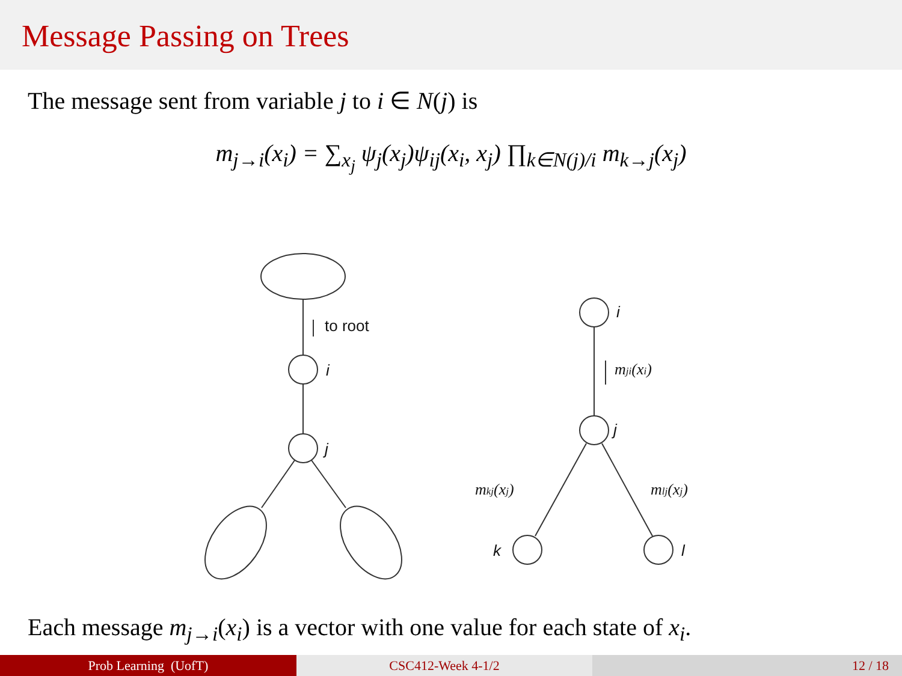Message Passing on Trees
The message sent from variable j to i ∈ N(j) is
m<sub>j→i</sub>(x<sub>i</sub>) = ∑<sub>x<sub>j</sub></sub> ψ<sub>j</sub>(x<sub>j</sub>)ψ<sub>ij</sub>(x<sub>i</sub>, x<sub>j</sub>) ∏<sub>k∈N(j)/i</sub> m<sub>k→j</sub>(x<sub>j</sub>)
to root
i
j
i
j
mji(xi)
mkj(xj)
mlj(xj)
k
l
Each message m<sub>j→i</sub>(x<sub>i</sub>) is a vector with one value for each state of x<sub>i</sub>.
Prob Learning (UofT) CSC412-Week 4-1/2 12 / 18